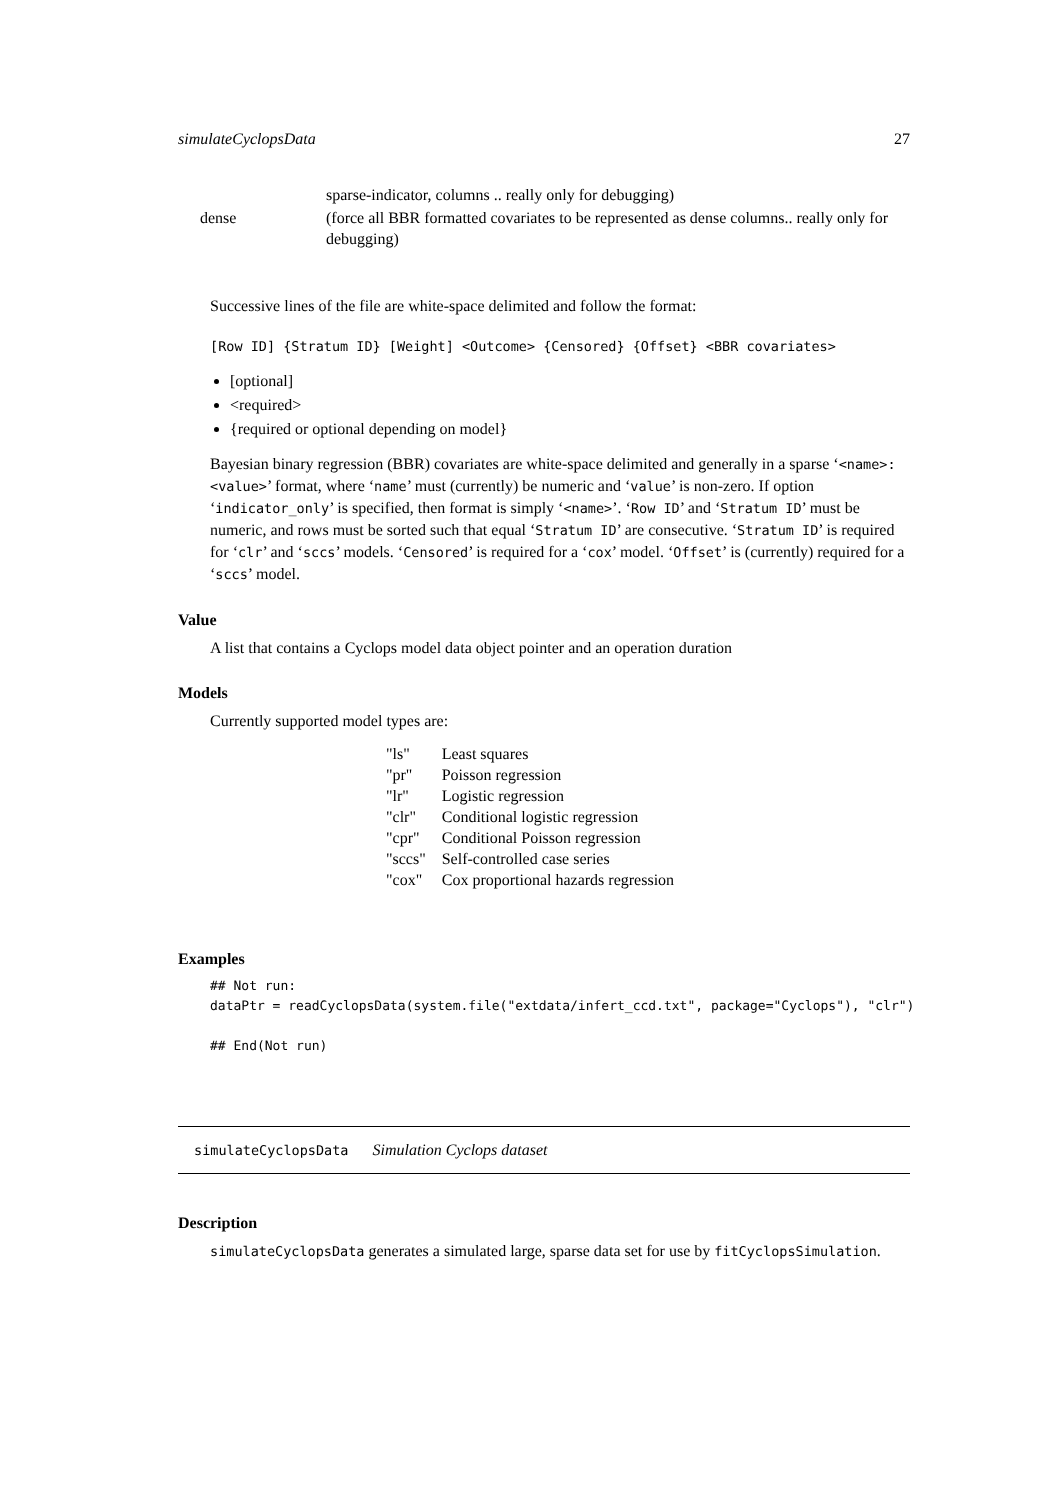simulateCyclopsData 27
| | sparse-indicator, columns .. really only for debugging) |
| dense | (force all BBR formatted covariates to be represented as dense columns.. really only for debugging) |
Successive lines of the file are white-space delimited and follow the format:
[Row ID] {Stratum ID} [Weight] <Outcome> {Censored} {Offset} <BBR covariates>
[optional]
<required>
{required or optional depending on model}
Bayesian binary regression (BBR) covariates are white-space delimited and generally in a sparse ‘<name>:<value>’ format, where ‘name’ must (currently) be numeric and ‘value’ is non-zero. If option ‘indicator_only’ is specified, then format is simply ‘<name>’. ‘Row ID’ and ‘Stratum ID’ must be numeric, and rows must be sorted such that equal ‘Stratum ID’ are consecutive. ‘Stratum ID’ is required for ‘clr’ and ‘sccs’ models. ‘Censored’ is required for a ‘cox’ model. ‘Offset’ is (currently) required for a ‘sccs’ model.
Value
A list that contains a Cyclops model data object pointer and an operation duration
Models
Currently supported model types are:
| "ls" | Least squares |
| "pr" | Poisson regression |
| "lr" | Logistic regression |
| "clr" | Conditional logistic regression |
| "cpr" | Conditional Poisson regression |
| "sccs" | Self-controlled case series |
| "cox" | Cox proportional hazards regression |
Examples
## Not run:
dataPtr = readCyclopsData(system.file("extdata/infert_ccd.txt", package="Cyclops"), "clr")

## End(Not run)
simulateCyclopsData Simulation Cyclops dataset
Description
simulateCyclopsData generates a simulated large, sparse data set for use by fitCyclopsSimulation.